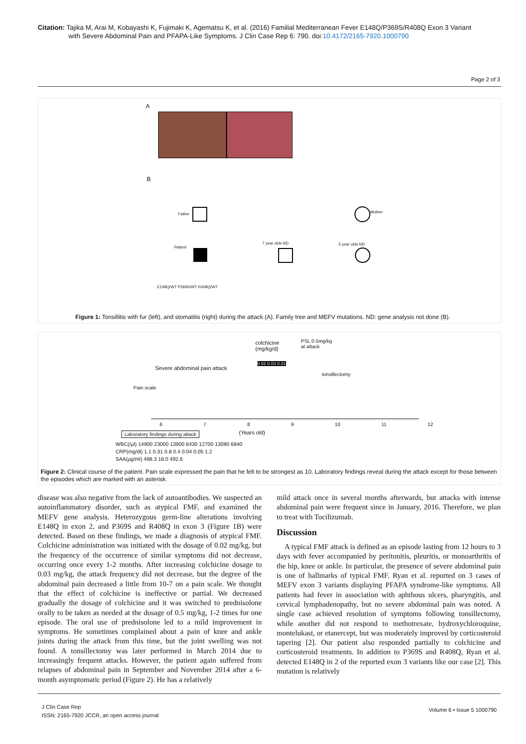Citation: Tajika M, Arai M, Kobayashi K, Fujimaki K, Agematsu K, et al. (2016) Familial Mediterranean Fever E148Q/P369S/R408Q Exon 3 Variant
with Severe Abdominal Pain and PFAPA-Like Symptoms. J Clin Case Rep 6: 790. doi:10.4172/2165-7920.1000790
Page 2 of 3
A
B
Father Mother
Patient
7 year olds ND 5 year olds ND
E148Q/WT P369S/WT R408Q/WT
Figure 1: Tonsillitis with fur (left), and stomatitis (right) during the attack (A). Family tree and MEFV mutations. ND: gene analysis not done (B).
colchicine
(mg/kg/d)
PSL 0.5mg/kg
at attack
0.02 0.03 0.01
Severe abdominal pain attack
tonsillectomy
Pain scale
6 7 8 9 10 11 12
(Years old)
Laboratory findings during attack
WBC(/μl) 14900 23000 13900 6430 12700 13080 6840
CRP(mg/dl) 1.1 0.31 0.8 0.4 0.04 0.05 1.2
SAA(μg/ml) 488.3 18.0 492.6
Figure 2: Clinical course of the patient. Pain scale expressed the pain that he felt to be strongest as 10. Laboratory findings reveal during the attack except for those between the episodes which are marked with an asterisk.
disease was also negative from the lack of autoantibodies. We suspected an autoinflammatory disorder, such as atypical FMF, and examined the MEFV gene analysis. Heterozygous germ-line alterations involving E148Q in exon 2, and P369S and R408Q in exon 3 (Figure 1B) were detected. Based on these findings, we made a diagnosis of atypical FMF. Colchicine administration was initiated with the dosage of 0.02 mg/kg, but the frequency of the occurrence of similar symptoms did not decrease, occurring once every 1-2 months. After increasing colchicine dosage to 0.03 mg/kg, the attack frequency did not decrease, but the degree of the abdominal pain decreased a little from 10-7 on a pain scale. We thought that the effect of colchicine is ineffective or partial. We decreased gradually the dosage of colchicine and it was switched to prednisolone orally to be taken as needed at the dosage of 0.5 mg/kg, 1-2 times for one episode. The oral use of prednisolone led to a mild improvement in symptoms. He sometimes complained about a pain of knee and ankle joints during the attack from this time, but the joint swelling was not found. A tonsillectomy was later performed in March 2014 due to increasingly frequent attacks. However, the patient again suffered from relapses of abdominal pain in September and November 2014 after a 6-month asymptomatic period (Figure 2). He has a relatively
mild attack once in several months afterwards, but attacks with intense abdominal pain were frequent since in January, 2016. Therefore, we plan to treat with Tocilizumab.
Discussion
A typical FMF attack is defined as an episode lasting from 12 hours to 3 days with fever accompanied by peritonitis, pleuritis, or monoarthritis of the hip, knee or ankle. In particular, the presence of severe abdominal pain is one of hallmarks of typical FMF. Ryan et al. reported on 3 cases of MEFV exon 3 variants displaying PFAPA syndrome-like symptoms. All patients had fever in association with aphthous ulcers, pharyngitis, and cervical lymphadenopathy, but no severe abdominal pain was noted. A single case achieved resolution of symptoms following tonsillectomy, while another did not respond to methotrexate, hydroxychloroquine, montelukast, or etanercept, but was moderately improved by corticosteroid tapering [2]. Our patient also responded partially to colchicine and corticosteroid treatments. In addition to P369S and R408Q, Ryan et al. detected E148Q in 2 of the reported exon 3 variants like our case [2]. This mutation is relatively
J Clin Case Rep
ISSN: 2165-7920 JCCR, an open access journal
Volume 6 • Issue 5 1000790